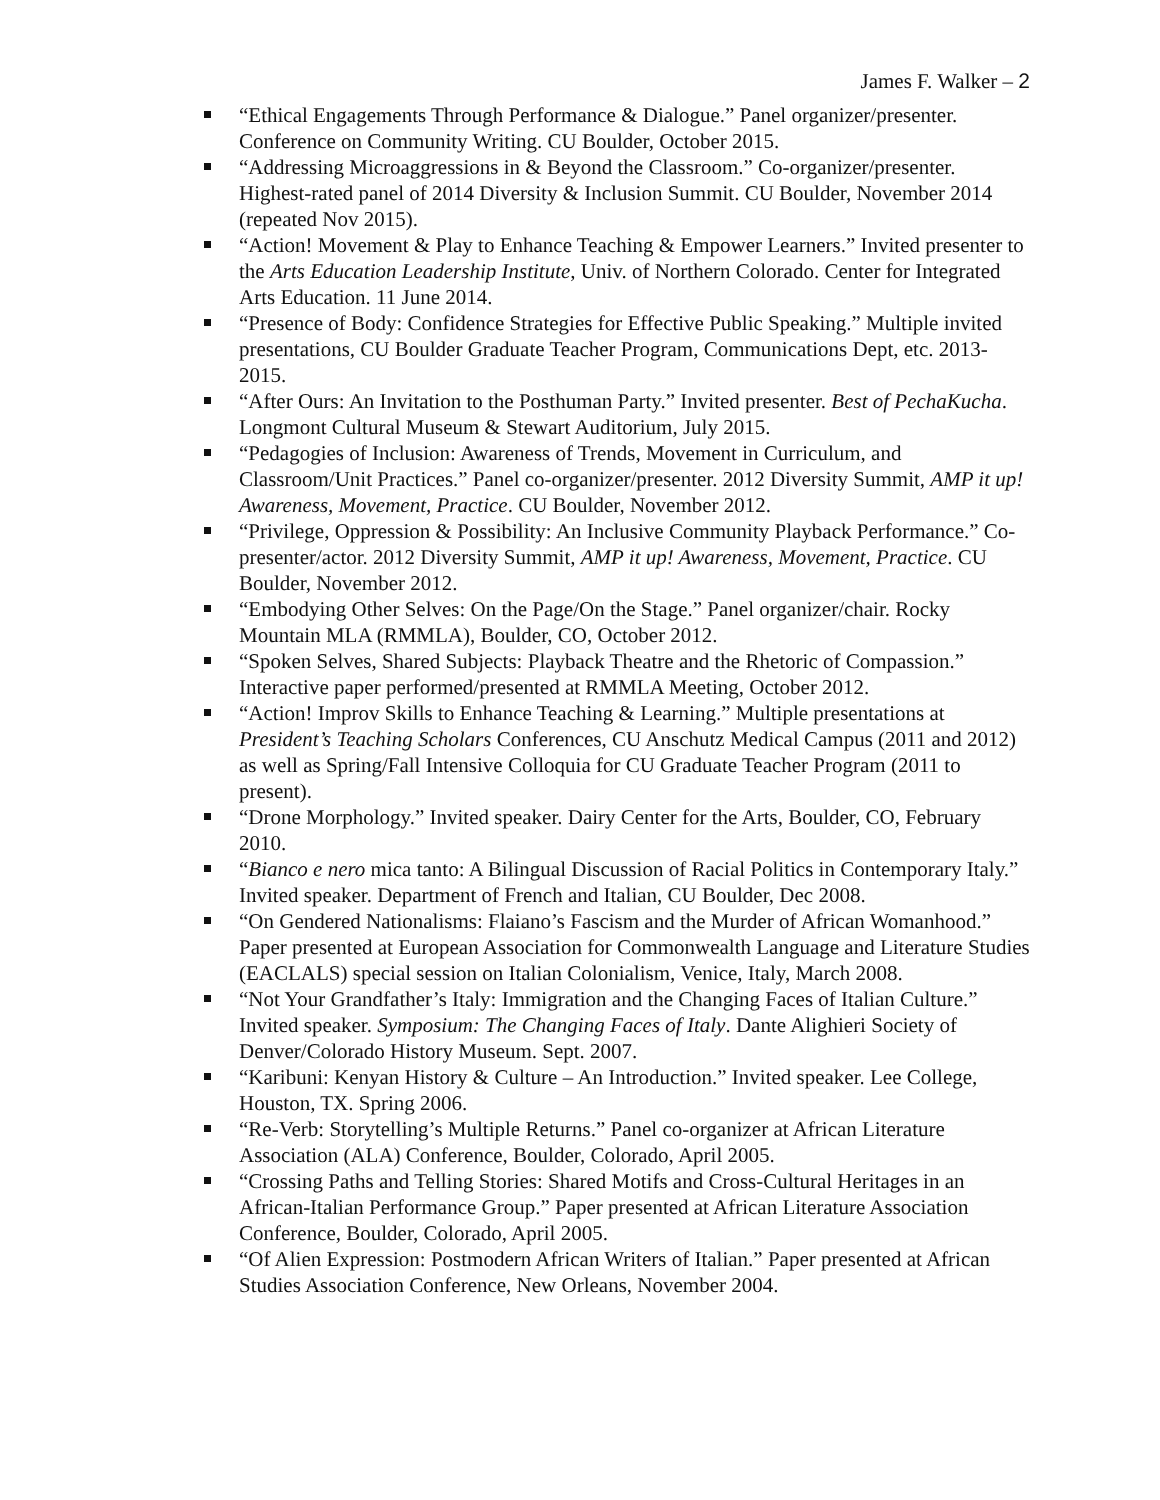James F. Walker – 2
“Ethical Engagements Through Performance & Dialogue.” Panel organizer/presenter. Conference on Community Writing. CU Boulder, October 2015.
“Addressing Microaggressions in & Beyond the Classroom.” Co-organizer/presenter. Highest-rated panel of 2014 Diversity & Inclusion Summit. CU Boulder, November 2014 (repeated Nov 2015).
“Action! Movement & Play to Enhance Teaching & Empower Learners.” Invited presenter to the Arts Education Leadership Institute, Univ. of Northern Colorado. Center for Integrated Arts Education. 11 June 2014.
“Presence of Body: Confidence Strategies for Effective Public Speaking.” Multiple invited presentations, CU Boulder Graduate Teacher Program, Communications Dept, etc. 2013-2015.
“After Ours: An Invitation to the Posthuman Party.” Invited presenter. Best of PechaKucha. Longmont Cultural Museum & Stewart Auditorium, July 2015.
“Pedagogies of Inclusion: Awareness of Trends, Movement in Curriculum, and Classroom/Unit Practices.” Panel co-organizer/presenter. 2012 Diversity Summit, AMP it up! Awareness, Movement, Practice. CU Boulder, November 2012.
“Privilege, Oppression & Possibility: An Inclusive Community Playback Performance.” Co-presenter/actor. 2012 Diversity Summit, AMP it up! Awareness, Movement, Practice. CU Boulder, November 2012.
“Embodying Other Selves: On the Page/On the Stage.” Panel organizer/chair. Rocky Mountain MLA (RMMLA), Boulder, CO, October 2012.
“Spoken Selves, Shared Subjects: Playback Theatre and the Rhetoric of Compassion.” Interactive paper performed/presented at RMMLA Meeting, October 2012.
“Action! Improv Skills to Enhance Teaching & Learning.” Multiple presentations at President’s Teaching Scholars Conferences, CU Anschutz Medical Campus (2011 and 2012) as well as Spring/Fall Intensive Colloquia for CU Graduate Teacher Program (2011 to present).
“Drone Morphology.” Invited speaker. Dairy Center for the Arts, Boulder, CO, February 2010.
“Bianco e nero mica tanto: A Bilingual Discussion of Racial Politics in Contemporary Italy.” Invited speaker. Department of French and Italian, CU Boulder, Dec 2008.
“On Gendered Nationalisms: Flaiano’s Fascism and the Murder of African Womanhood.” Paper presented at European Association for Commonwealth Language and Literature Studies (EACLALS) special session on Italian Colonialism, Venice, Italy, March 2008.
“Not Your Grandfather’s Italy: Immigration and the Changing Faces of Italian Culture.” Invited speaker. Symposium: The Changing Faces of Italy. Dante Alighieri Society of Denver/Colorado History Museum. Sept. 2007.
“Karibuni: Kenyan History & Culture – An Introduction.” Invited speaker. Lee College, Houston, TX. Spring 2006.
“Re-Verb: Storytelling’s Multiple Returns.” Panel co-organizer at African Literature Association (ALA) Conference, Boulder, Colorado, April 2005.
“Crossing Paths and Telling Stories: Shared Motifs and Cross-Cultural Heritages in an African-Italian Performance Group.” Paper presented at African Literature Association Conference, Boulder, Colorado, April 2005.
“Of Alien Expression: Postmodern African Writers of Italian.” Paper presented at African Studies Association Conference, New Orleans, November 2004.